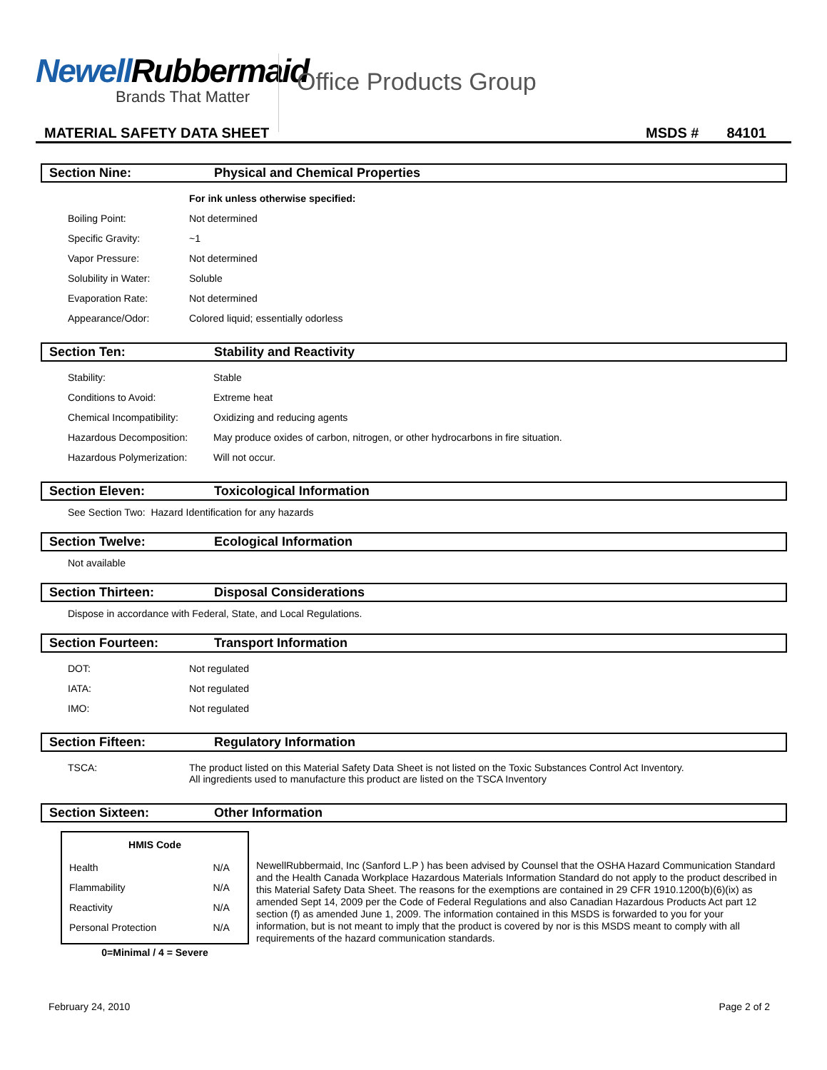Newell Rubbermaid
Brands That Matter
Office Products Group
MATERIAL SAFETY DATA SHEET MSDS # 84101
Section Nine: Physical and Chemical Properties
| | For ink unless otherwise specified: |
| Boiling Point: | Not determined |
| Specific Gravity: | ~1 |
| Vapor Pressure: | Not determined |
| Solubility in Water: | Soluble |
| Evaporation Rate: | Not determined |
| Appearance/Odor: | Colored liquid; essentially odorless |
Section Ten: Stability and Reactivity
| Stability: | Stable |
| Conditions to Avoid: | Extreme heat |
| Chemical Incompatibility: | Oxidizing and reducing agents |
| Hazardous Decomposition: | May produce oxides of carbon, nitrogen, or other hydrocarbons in fire situation. |
| Hazardous Polymerization: | Will not occur. |
Section Eleven: Toxicological Information
See Section Two: Hazard Identification for any hazards
Section Twelve: Ecological Information
Not available
Section Thirteen: Disposal Considerations
Dispose in accordance with Federal, State, and Local Regulations.
Section Fourteen: Transport Information
| DOT: | Not regulated |
| IATA: | Not regulated |
| IMO: | Not regulated |
Section Fifteen: Regulatory Information
| TSCA: | The product listed on this Material Safety Data Sheet is not listed on the Toxic Substances Control Act Inventory. All ingredients used to manufacture this product are listed on the TSCA Inventory |
Section Sixteen: Other Information
| HMIS Code | |
| --- | --- |
| Health | N/A |
| Flammability | N/A |
| Reactivity | N/A |
| Personal Protection | N/A |
0=Minimal / 4 = Severe
NewellRubbermaid, Inc (Sanford L.P ) has been advised by Counsel that the OSHA Hazard Communication Standard and the Health Canada Workplace Hazardous Materials Information Standard do not apply to the product described in this Material Safety Data Sheet. The reasons for the exemptions are contained in 29 CFR 1910.1200(b)(6)(ix) as amended Sept 14, 2009 per the Code of Federal Regulations and also Canadian Hazardous Products Act part 12 section (f) as amended June 1, 2009. The information contained in this MSDS is forwarded to you for your information, but is not meant to imply that the product is covered by nor is this MSDS meant to comply with all requirements of the hazard communication standards.
February 24, 2010 Page 2 of 2